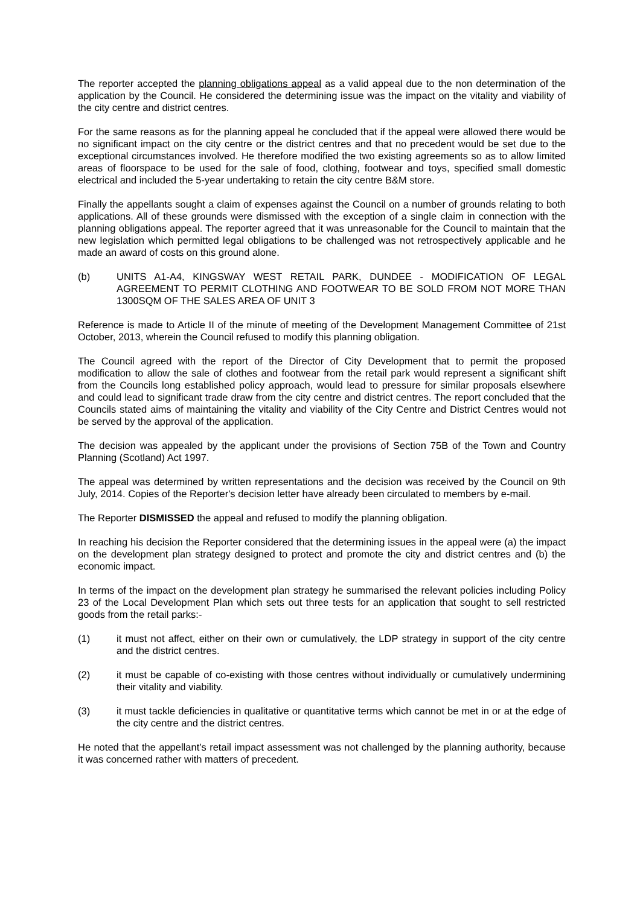The reporter accepted the planning obligations appeal as a valid appeal due to the non determination of the application by the Council. He considered the determining issue was the impact on the vitality and viability of the city centre and district centres.
For the same reasons as for the planning appeal he concluded that if the appeal were allowed there would be no significant impact on the city centre or the district centres and that no precedent would be set due to the exceptional circumstances involved. He therefore modified the two existing agreements so as to allow limited areas of floorspace to be used for the sale of food, clothing, footwear and toys, specified small domestic electrical and included the 5-year undertaking to retain the city centre B&M store.
Finally the appellants sought a claim of expenses against the Council on a number of grounds relating to both applications. All of these grounds were dismissed with the exception of a single claim in connection with the planning obligations appeal. The reporter agreed that it was unreasonable for the Council to maintain that the new legislation which permitted legal obligations to be challenged was not retrospectively applicable and he made an award of costs on this ground alone.
(b) UNITS A1-A4, KINGSWAY WEST RETAIL PARK, DUNDEE - MODIFICATION OF LEGAL AGREEMENT TO PERMIT CLOTHING AND FOOTWEAR TO BE SOLD FROM NOT MORE THAN 1300SQM OF THE SALES AREA OF UNIT 3
Reference is made to Article II of the minute of meeting of the Development Management Committee of 21st October, 2013, wherein the Council refused to modify this planning obligation.
The Council agreed with the report of the Director of City Development that to permit the proposed modification to allow the sale of clothes and footwear from the retail park would represent a significant shift from the Councils long established policy approach, would lead to pressure for similar proposals elsewhere and could lead to significant trade draw from the city centre and district centres. The report concluded that the Councils stated aims of maintaining the vitality and viability of the City Centre and District Centres would not be served by the approval of the application.
The decision was appealed by the applicant under the provisions of Section 75B of the Town and Country Planning (Scotland) Act 1997.
The appeal was determined by written representations and the decision was received by the Council on 9th July, 2014. Copies of the Reporter's decision letter have already been circulated to members by e-mail.
The Reporter DISMISSED the appeal and refused to modify the planning obligation.
In reaching his decision the Reporter considered that the determining issues in the appeal were (a) the impact on the development plan strategy designed to protect and promote the city and district centres and (b) the economic impact.
In terms of the impact on the development plan strategy he summarised the relevant policies including Policy 23 of the Local Development Plan which sets out three tests for an application that sought to sell restricted goods from the retail parks:-
(1) it must not affect, either on their own or cumulatively, the LDP strategy in support of the city centre and the district centres.
(2) it must be capable of co-existing with those centres without individually or cumulatively undermining their vitality and viability.
(3) it must tackle deficiencies in qualitative or quantitative terms which cannot be met in or at the edge of the city centre and the district centres.
He noted that the appellant’s retail impact assessment was not challenged by the planning authority, because it was concerned rather with matters of precedent.